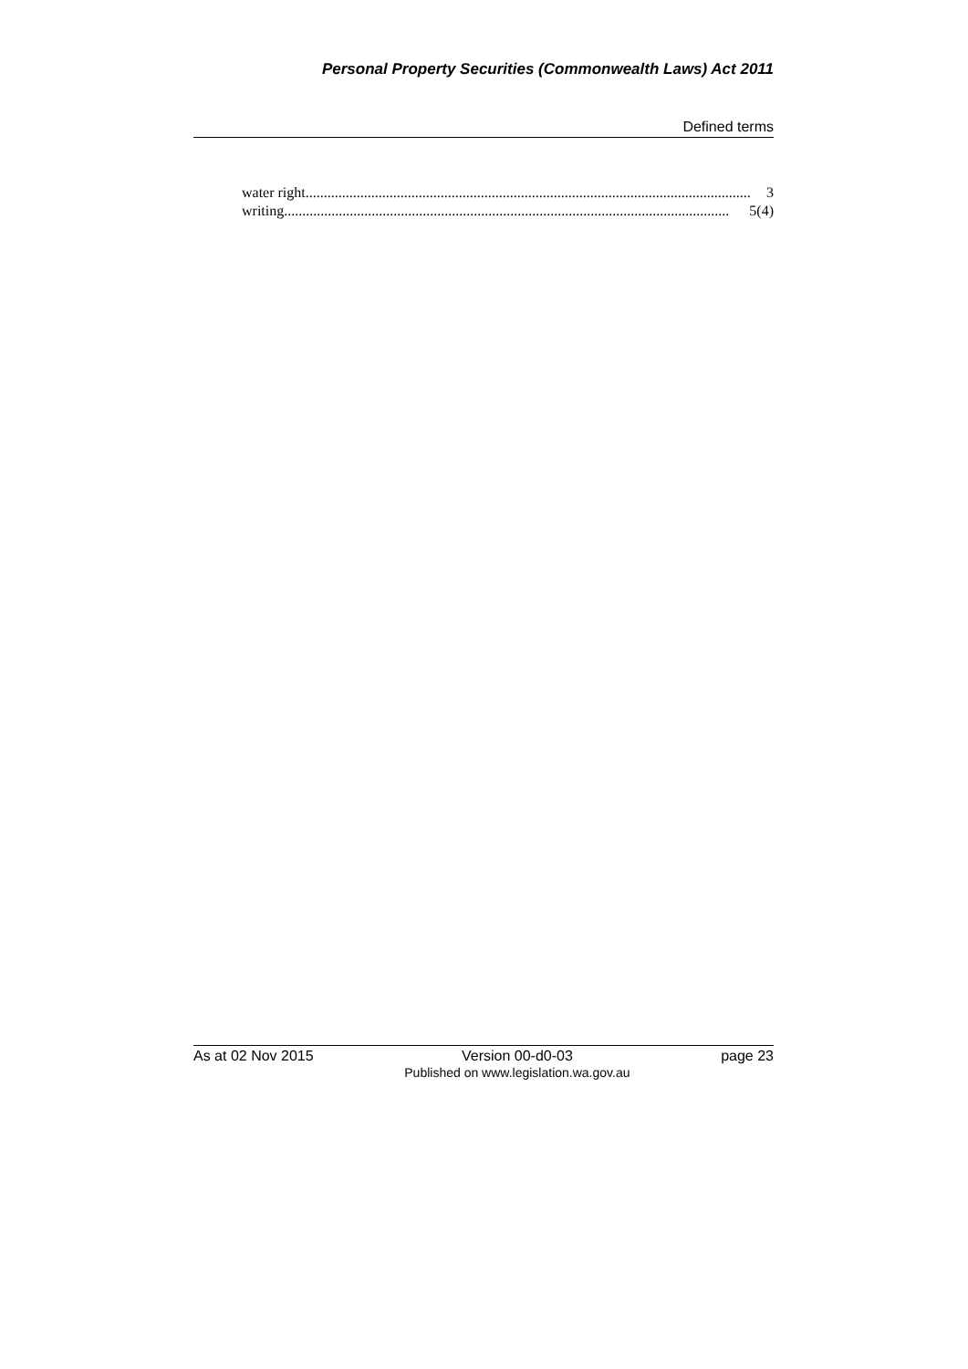Personal Property Securities (Commonwealth Laws) Act 2011
Defined terms
water right.......................................................................................................................... 3
writing.......................................................................................................................... 5(4)
As at 02 Nov 2015 Version 00-d0-03
Published on www.legislation.wa.gov.au page 23